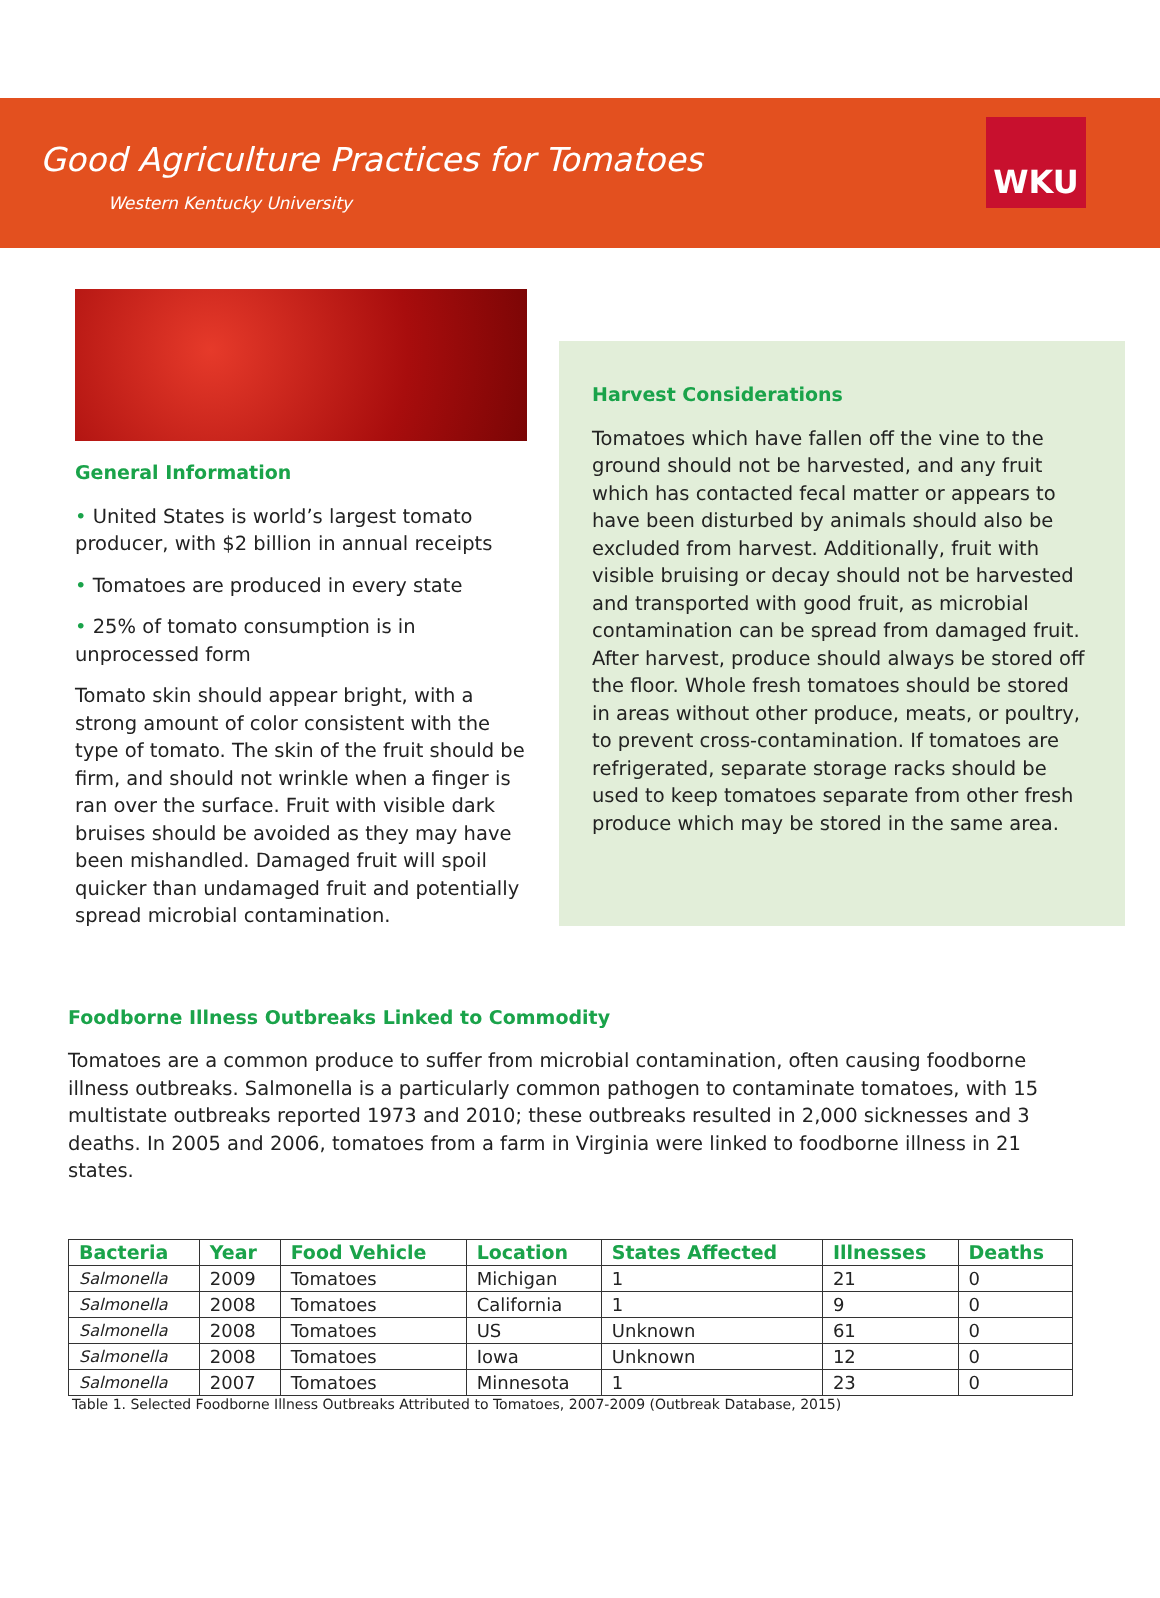Good Agriculture Practices for Tomatoes
Western Kentucky University
WKU
General Information
• United States is world’s largest tomato producer, with $2 billion in annual receipts
• Tomatoes are produced in every state
• 25% of tomato consumption is in unprocessed form
Tomato skin should appear bright, with a strong amount of color consistent with the type of tomato. The skin of the fruit should be firm, and should not wrinkle when a finger is ran over the surface. Fruit with visible dark bruises should be avoided as they may have been mishandled. Damaged fruit will spoil quicker than undamaged fruit and potentially spread microbial contamination.
Harvest Considerations
Tomatoes which have fallen off the vine to the ground should not be harvested, and any fruit which has contacted fecal matter or appears to have been disturbed by animals should also be excluded from harvest. Additionally, fruit with visible bruising or decay should not be harvested and transported with good fruit, as microbial contamination can be spread from damaged fruit. After harvest, produce should always be stored off the floor. Whole fresh tomatoes should be stored in areas without other produce, meats, or poultry, to prevent cross-contamination. If tomatoes are refrigerated, separate storage racks should be used to keep tomatoes separate from other fresh produce which may be stored in the same area.
Foodborne Illness Outbreaks Linked to Commodity
Tomatoes are a common produce to suffer from microbial contamination, often causing foodborne illness outbreaks. Salmonella is a particularly common pathogen to contaminate tomatoes, with 15 multistate outbreaks reported 1973 and 2010; these outbreaks resulted in 2,000 sicknesses and 3 deaths. In 2005 and 2006, tomatoes from a farm in Virginia were linked to foodborne illness in 21 states.
| Bacteria | Year | Food Vehicle | Location | States Affected | Illnesses | Deaths |
| --- | --- | --- | --- | --- | --- | --- |
| Salmonella | 2009 | Tomatoes | Michigan | 1 | 21 | 0 |
| Salmonella | 2008 | Tomatoes | California | 1 | 9 | 0 |
| Salmonella | 2008 | Tomatoes | US | Unknown | 61 | 0 |
| Salmonella | 2008 | Tomatoes | Iowa | Unknown | 12 | 0 |
| Salmonella | 2007 | Tomatoes | Minnesota | 1 | 23 | 0 |
Table 1. Selected Foodborne Illness Outbreaks Attributed to Tomatoes, 2007-2009 (Outbreak Database, 2015)